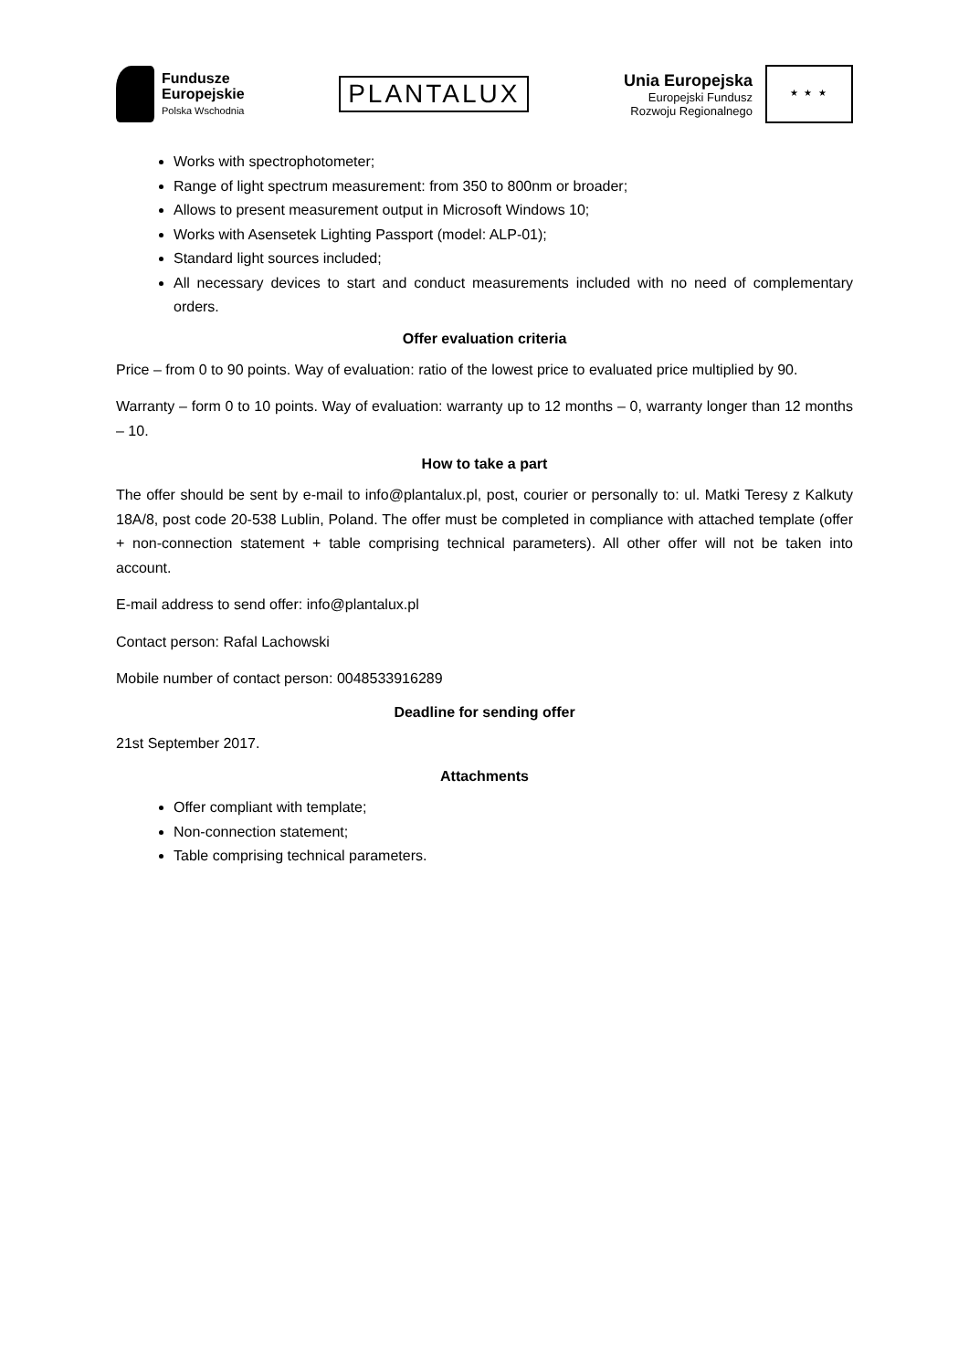Fundusze
Europejskie
Polska Wschodnia
PLANTALUX
Unia Europejska
Europejski Fundusz
Rozwoju Regionalnego
★ ★ ★
Works with spectrophotometer;
Range of light spectrum measurement: from 350 to 800nm or broader;
Allows to present measurement output in Microsoft Windows 10;
Works with Asensetek Lighting Passport (model: ALP-01);
Standard light sources included;
All necessary devices to start and conduct measurements included with no need of complementary orders.
Offer evaluation criteria
Price – from 0 to 90 points. Way of evaluation: ratio of the lowest price to evaluated price multiplied by 90.
Warranty – form 0 to 10 points. Way of evaluation: warranty up to 12 months – 0, warranty longer than 12 months – 10.
How to take a part
The offer should be sent by e-mail to info@plantalux.pl, post, courier or personally to: ul. Matki Teresy z Kalkuty 18A/8, post code 20-538 Lublin, Poland. The offer must be completed in compliance with attached template (offer + non-connection statement + table comprising technical parameters). All other offer will not be taken into account.
E-mail address to send offer: info@plantalux.pl
Contact person: Rafal Lachowski
Mobile number of contact person: 0048533916289
Deadline for sending offer
21st September 2017.
Attachments
Offer compliant with template;
Non-connection statement;
Table comprising technical parameters.